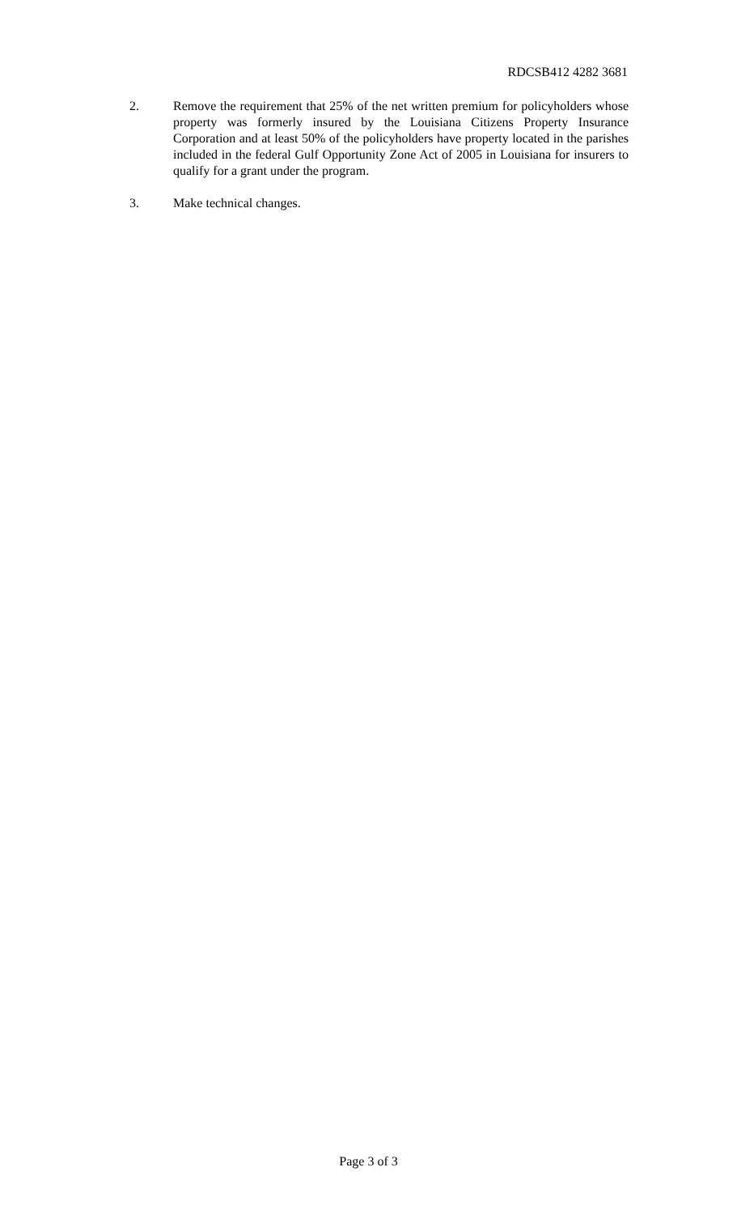RDCSB412 4282 3681
2. Remove the requirement that 25% of the net written premium for policyholders whose property was formerly insured by the Louisiana Citizens Property Insurance Corporation and at least 50% of the policyholders have property located in the parishes included in the federal Gulf Opportunity Zone Act of 2005 in Louisiana for insurers to qualify for a grant under the program.
3. Make technical changes.
Page 3 of 3